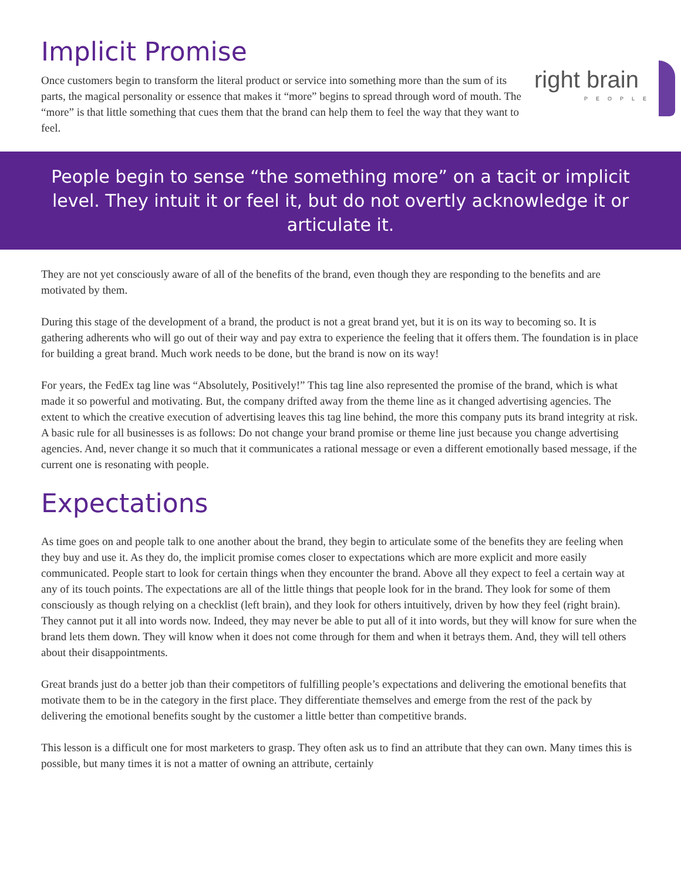Implicit Promise
right brain
PEOPLE
Once customers begin to transform the literal product or service into something more than the sum of its parts, the magical personality or essence that makes it “more” begins to spread through word of mouth. The “more” is that little something that cues them that the brand can help them to feel the way that they want to feel.
People begin to sense “the something more” on a tacit or implicit level. They intuit it or feel it, but do not overtly acknowledge it or articulate it.
They are not yet consciously aware of all of the benefits of the brand, even though they are responding to the benefits and are motivated by them.
During this stage of the development of a brand, the product is not a great brand yet, but it is on its way to becoming so. It is gathering adherents who will go out of their way and pay extra to experience the feeling that it offers them. The foundation is in place for building a great brand. Much work needs to be done, but the brand is now on its way!
For years, the FedEx tag line was “Absolutely, Positively!” This tag line also represented the promise of the brand, which is what made it so powerful and motivating. But, the company drifted away from the theme line as it changed advertising agencies. The extent to which the creative execution of advertising leaves this tag line behind, the more this company puts its brand integrity at risk. A basic rule for all businesses is as follows: Do not change your brand promise or theme line just because you change advertising agencies. And, never change it so much that it communicates a rational message or even a different emotionally based message, if the current one is resonating with people.
Expectations
As time goes on and people talk to one another about the brand, they begin to articulate some of the benefits they are feeling when they buy and use it. As they do, the implicit promise comes closer to expectations which are more explicit and more easily communicated. People start to look for certain things when they encounter the brand. Above all they expect to feel a certain way at any of its touch points. The expectations are all of the little things that people look for in the brand. They look for some of them consciously as though relying on a checklist (left brain), and they look for others intuitively, driven by how they feel (right brain). They cannot put it all into words now. Indeed, they may never be able to put all of it into words, but they will know for sure when the brand lets them down. They will know when it does not come through for them and when it betrays them. And, they will tell others about their disappointments.
Great brands just do a better job than their competitors of fulfilling people’s expectations and delivering the emotional benefits that motivate them to be in the category in the first place. They differentiate themselves and emerge from the rest of the pack by delivering the emotional benefits sought by the customer a little better than competitive brands.
This lesson is a difficult one for most marketers to grasp. They often ask us to find an attribute that they can own. Many times this is possible, but many times it is not a matter of owning an attribute, certainly